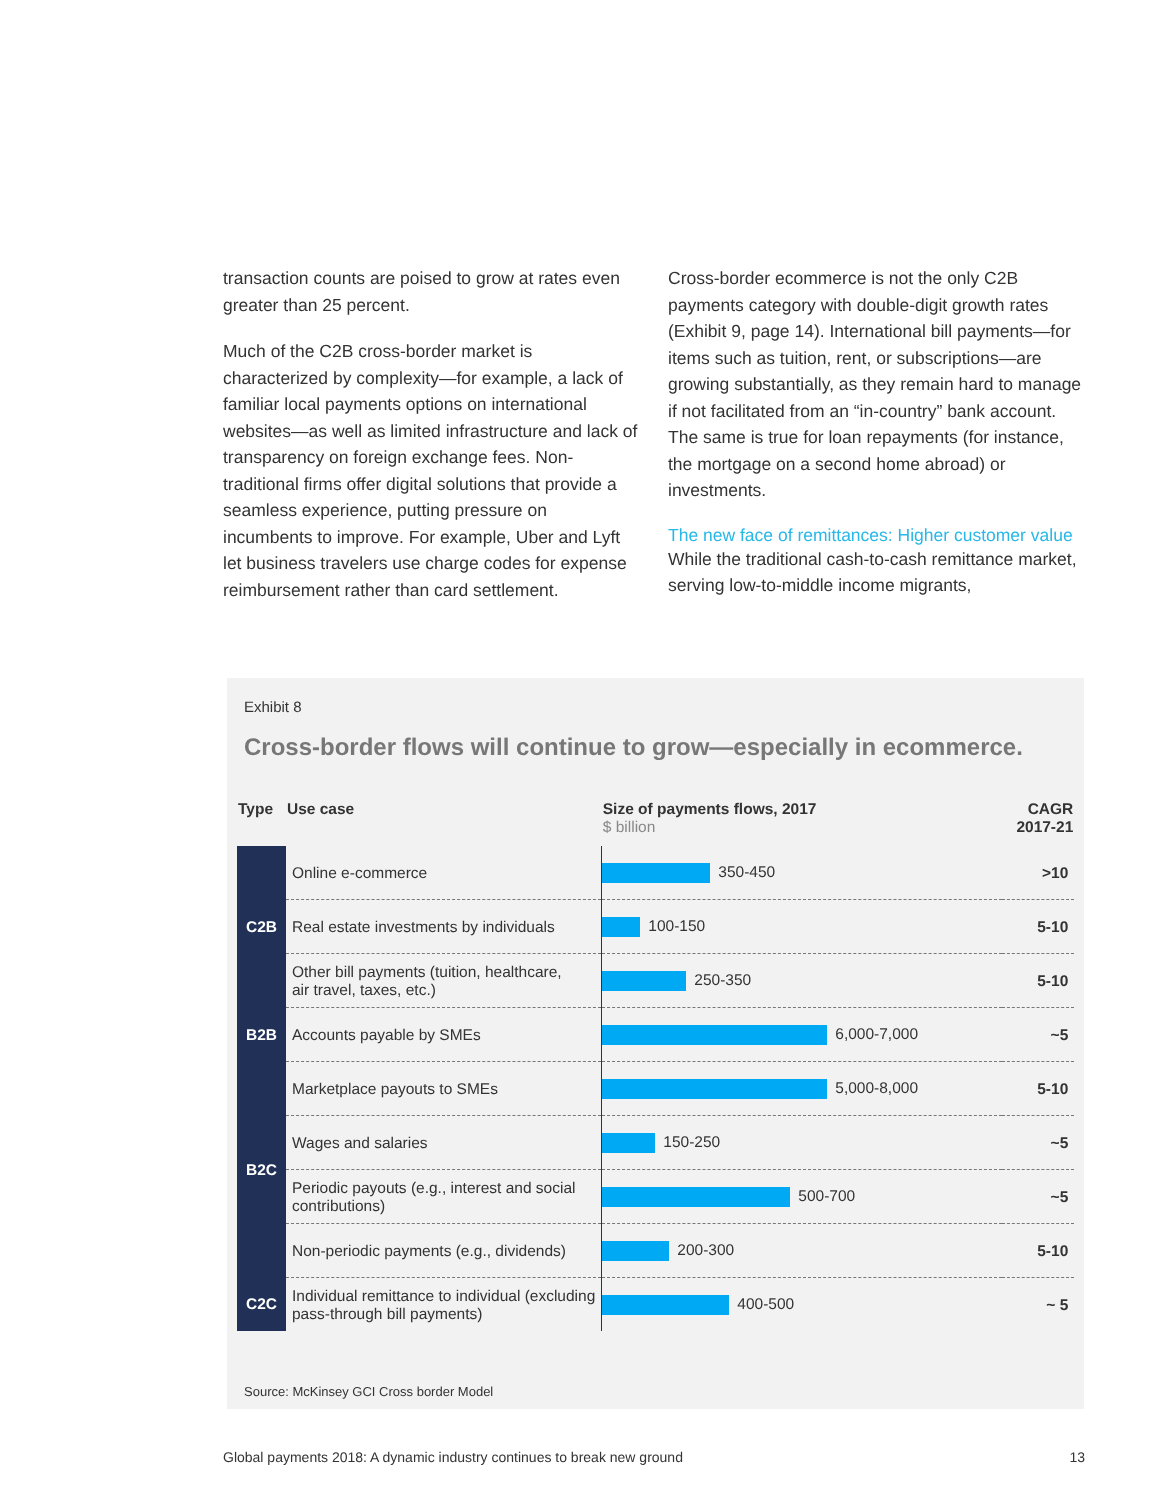transaction counts are poised to grow at rates even greater than 25 percent.
Much of the C2B cross-border market is characterized by complexity—for example, a lack of familiar local payments options on international websites—as well as limited infrastructure and lack of transparency on foreign exchange fees. Non-traditional firms offer digital solutions that provide a seamless experience, putting pressure on incumbents to improve. For example, Uber and Lyft let business travelers use charge codes for expense reimbursement rather than card settlement.
Cross-border ecommerce is not the only C2B payments category with double-digit growth rates (Exhibit 9, page 14). International bill payments—for items such as tuition, rent, or subscriptions—are growing substantially, as they remain hard to manage if not facilitated from an “in-country” bank account. The same is true for loan repayments (for instance, the mortgage on a second home abroad) or investments.
The new face of remittances: Higher customer value
While the traditional cash-to-cash remittance market, serving low-to-middle income migrants,
Exhibit 8
Cross-border flows will continue to grow—especially in ecommerce.
| Type | Use case | Size of payments flows, 2017 $ billion | CAGR 2017-21 |
| --- | --- | --- | --- |
| C2B | Online e-commerce | 350-450 | >10 |
| | Real estate investments by individuals | 100-150 | 5-10 |
| | Other bill payments (tuition, healthcare, air travel, taxes, etc.) | 250-350 | 5-10 |
| B2B | Accounts payable by SMEs | 6,000-7,000 | ~5 |
| B2C | Marketplace payouts to SMEs | 5,000-8,000 | 5-10 |
| | Wages and salaries | 150-250 | ~5 |
| | Periodic payouts (e.g., interest and social contributions) | 500-700 | ~5 |
| | Non-periodic payments (e.g., dividends) | 200-300 | 5-10 |
| C2C | Individual remittance to individual (excluding pass-through bill payments) | 400-500 | ~ 5 |
Source: McKinsey GCI Cross border Model
Global payments 2018: A dynamic industry continues to break new ground 13